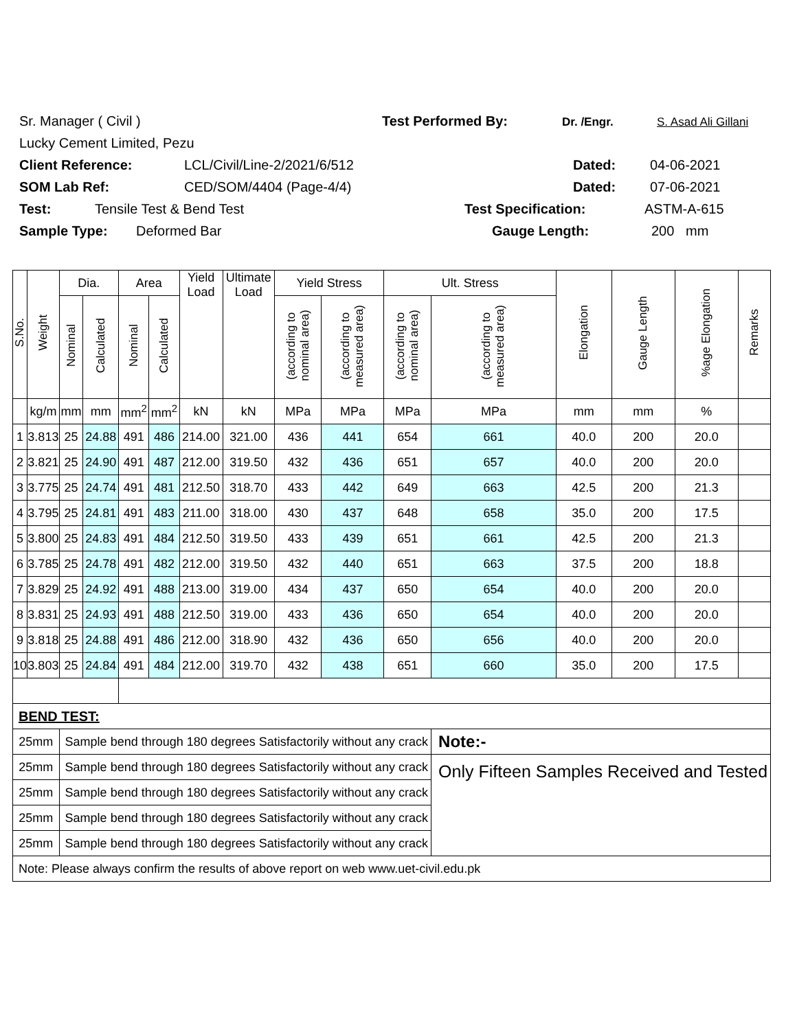Sr. Manager ( Civil ) Test Performed By: Dr. /Engr. S. Asad Ali Gillani
Lucky Cement Limited, Pezu
Client Reference: LCL/Civil/Line-2/2021/6/512 Dated: 04-06-2021
SOM Lab Ref: CED/SOM/4404 (Page-4/4) Dated: 07-06-2021
Test: Tensile Test & Bend Test Test Specification: ASTM-A-615
Sample Type: Deformed Bar Gauge Length: 200 mm
| S.No. | Weight | Dia. | | Area | | Yield Load | Ultimate Load | Yield Stress | | Ult. Stress | | Elongation | Gauge Length | %age Elongation | Remarks |
| --- | --- | --- | --- | --- | --- | --- | --- | --- | --- | --- | --- | --- | --- | --- | --- |
| | | Nominal | Calculated | Nominal | Calculated | | | (according to nominal area) | (according to measured area) | (according to nominal area) | (according to measured area) | | | | |
| | kg/m | mm | mm | mm<sup>2</sup> | mm<sup>2</sup> | kN | kN | MPa | MPa | MPa | MPa | mm | mm | % | |
| 1 | 3.813 | 25 | 24.88 | 491 | 486 | 214.00 | 321.00 | 436 | 441 | 654 | 661 | 40.0 | 200 | 20.0 | |
| 2 | 3.821 | 25 | 24.90 | 491 | 487 | 212.00 | 319.50 | 432 | 436 | 651 | 657 | 40.0 | 200 | 20.0 | |
| 3 | 3.775 | 25 | 24.74 | 491 | 481 | 212.50 | 318.70 | 433 | 442 | 649 | 663 | 42.5 | 200 | 21.3 | |
| 4 | 3.795 | 25 | 24.81 | 491 | 483 | 211.00 | 318.00 | 430 | 437 | 648 | 658 | 35.0 | 200 | 17.5 | |
| 5 | 3.800 | 25 | 24.83 | 491 | 484 | 212.50 | 319.50 | 433 | 439 | 651 | 661 | 42.5 | 200 | 21.3 | |
| 6 | 3.785 | 25 | 24.78 | 491 | 482 | 212.00 | 319.50 | 432 | 440 | 651 | 663 | 37.5 | 200 | 18.8 | |
| 7 | 3.829 | 25 | 24.92 | 491 | 488 | 213.00 | 319.00 | 434 | 437 | 650 | 654 | 40.0 | 200 | 20.0 | |
| 8 | 3.831 | 25 | 24.93 | 491 | 488 | 212.50 | 319.00 | 433 | 436 | 650 | 654 | 40.0 | 200 | 20.0 | |
| 9 | 3.818 | 25 | 24.88 | 491 | 486 | 212.00 | 318.90 | 432 | 436 | 650 | 656 | 40.0 | 200 | 20.0 | |
| 10 | 3.803 | 25 | 24.84 | 491 | 484 | 212.00 | 319.70 | 432 | 438 | 651 | 660 | 35.0 | 200 | 17.5 | |
| BEND TEST: | | | | | | | | | | | | | | | |
| 25mm | | Sample bend through 180 degrees Satisfactorily without any crack | | | | | | | | | Note:- | | | | |
| 25mm | | Sample bend through 180 degrees Satisfactorily without any crack | | | | | | | | | Only Fifteen Samples Received and Tested | | | | |
| 25mm | | Sample bend through 180 degrees Satisfactorily without any crack | | | | | | | | | | | | | |
| 25mm | | Sample bend through 180 degrees Satisfactorily without any crack | | | | | | | | | | | | | |
| 25mm | | Sample bend through 180 degrees Satisfactorily without any crack | | | | | | | | | | | | | |
| Note: Please always confirm the results of above report on web www.uet-civil.edu.pk | | | | | | | | | | | | | | | |